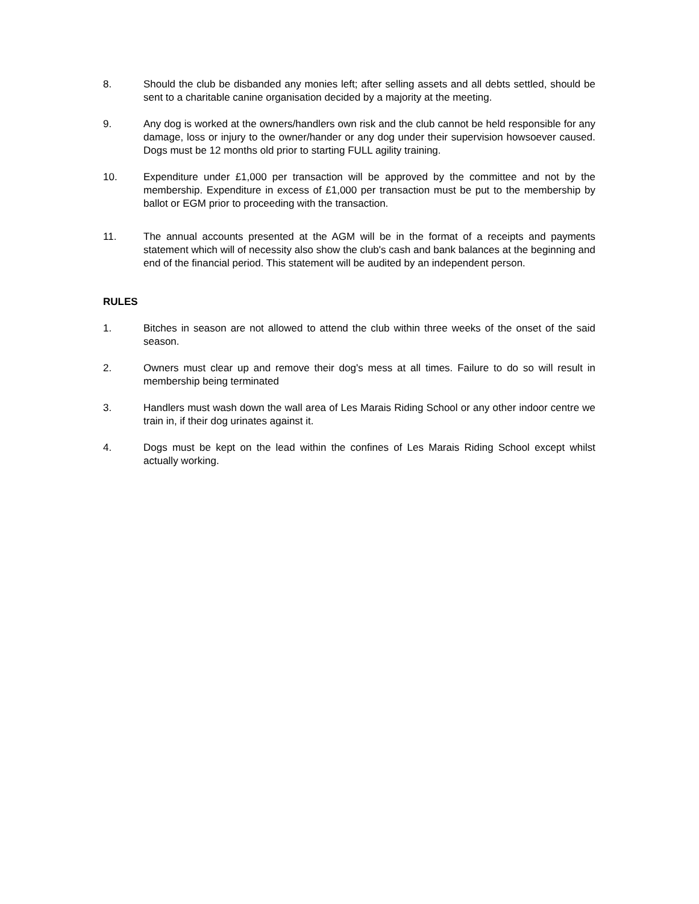8. Should the club be disbanded any monies left; after selling assets and all debts settled, should be sent to a charitable canine organisation decided by a majority at the meeting.
9. Any dog is worked at the owners/handlers own risk and the club cannot be held responsible for any damage, loss or injury to the owner/hander or any dog under their supervision howsoever caused. Dogs must be 12 months old prior to starting FULL agility training.
10. Expenditure under £1,000 per transaction will be approved by the committee and not by the membership. Expenditure in excess of £1,000 per transaction must be put to the membership by ballot or EGM prior to proceeding with the transaction.
11. The annual accounts presented at the AGM will be in the format of a receipts and payments statement which will of necessity also show the club's cash and bank balances at the beginning and end of the financial period. This statement will be audited by an independent person.
RULES
1. Bitches in season are not allowed to attend the club within three weeks of the onset of the said season.
2. Owners must clear up and remove their dog's mess at all times. Failure to do so will result in membership being terminated
3. Handlers must wash down the wall area of Les Marais Riding School or any other indoor centre we train in, if their dog urinates against it.
4. Dogs must be kept on the lead within the confines of Les Marais Riding School except whilst actually working.